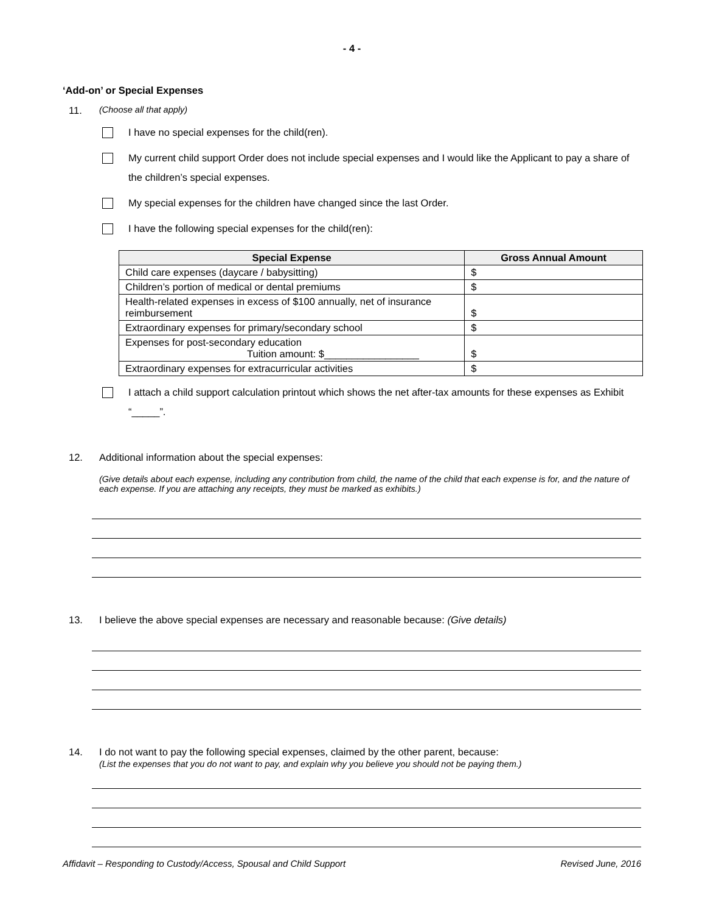- 4 -
‘Add-on’ or Special Expenses
11. (Choose all that apply)
I have no special expenses for the child(ren).
My current child support Order does not include special expenses and I would like the Applicant to pay a share of the children’s special expenses.
My special expenses for the children have changed since the last Order.
I have the following special expenses for the child(ren):
| Special Expense | Gross Annual Amount |
| --- | --- |
| Child care expenses (daycare / babysitting) | $ |
| Children’s portion of medical or dental premiums | $ |
| Health-related expenses in excess of $100 annually, net of insurance reimbursement | $ |
| Extraordinary expenses for primary/secondary school | $ |
| Expenses for post-secondary education Tuition amount: $_________________ | $ |
| Extraordinary expenses for extracurricular activities | $ |
I attach a child support calculation printout which shows the net after-tax amounts for these expenses as Exhibit “_____”.
12. Additional information about the special expenses:
(Give details about each expense, including any contribution from child, the name of the child that each expense is for, and the nature of each expense. If you are attaching any receipts, they must be marked as exhibits.)
13. I believe the above special expenses are necessary and reasonable because: (Give details)
14. I do not want to pay the following special expenses, claimed by the other parent, because:
(List the expenses that you do not want to pay, and explain why you believe you should not be paying them.)
Affidavit – Responding to Custody/Access, Spousal and Child Support Revised June, 2016